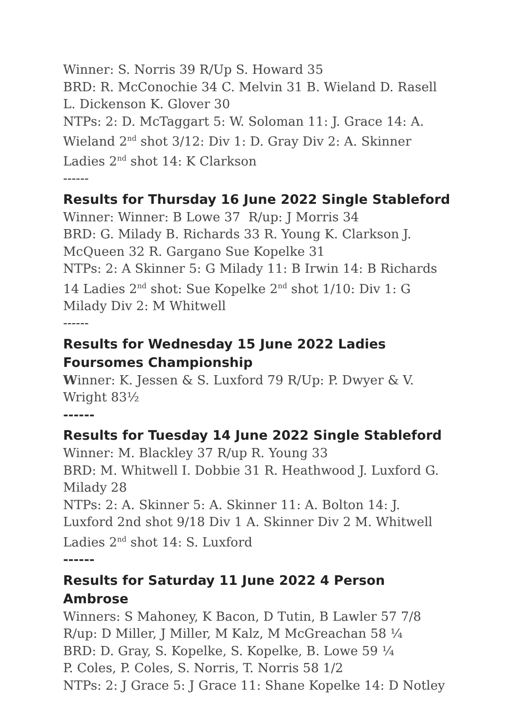Winner: S. Norris 39 R/Up S. Howard 35
BRD: R. McConochie 34 C. Melvin 31 B. Wieland D. Rasell L. Dickenson K. Glover 30
NTPs: 2: D. McTaggart 5: W. Soloman 11: J. Grace 14: A. Wieland 2<sup>nd</sup> shot 3/12: Div 1: D. Gray Div 2: A. Skinner Ladies 2<sup>nd</sup> shot 14: K Clarkson
------
Results for Thursday 16 June 2022 Single Stableford
Winner: Winner: B Lowe 37 R/up: J Morris 34
BRD: G. Milady B. Richards 33 R. Young K. Clarkson J. McQueen 32 R. Gargano Sue Kopelke 31
NTPs: 2: A Skinner 5: G Milady 11: B Irwin 14: B Richards 14 Ladies 2<sup>nd</sup> shot: Sue Kopelke 2<sup>nd</sup> shot 1/10: Div 1: G Milady Div 2: M Whitwell
------
Results for Wednesday 15 June 2022 Ladies Foursomes Championship
Winner: K. Jessen & S. Luxford 79 R/Up: P. Dwyer & V. Wright 83½
------
Results for Tuesday 14 June 2022 Single Stableford
Winner: M. Blackley 37 R/up R. Young 33
BRD: M. Whitwell I. Dobbie 31 R. Heathwood J. Luxford G. Milady 28
NTPs: 2: A. Skinner 5: A. Skinner 11: A. Bolton 14: J. Luxford 2nd shot 9/18 Div 1 A. Skinner Div 2 M. Whitwell Ladies 2<sup>nd</sup> shot 14: S. Luxford
------
Results for Saturday 11 June 2022 4 Person Ambrose
Winners: S Mahoney, K Bacon, D Tutin, B Lawler 57 7/8
R/up: D Miller, J Miller, M Kalz, M McGreachan 58 ¼
BRD: D. Gray, S. Kopelke, S. Kopelke, B. Lowe 59 ¼
P. Coles, P. Coles, S. Norris, T. Norris 58 1/2
NTPs: 2: J Grace 5: J Grace 11: Shane Kopelke 14: D Notley